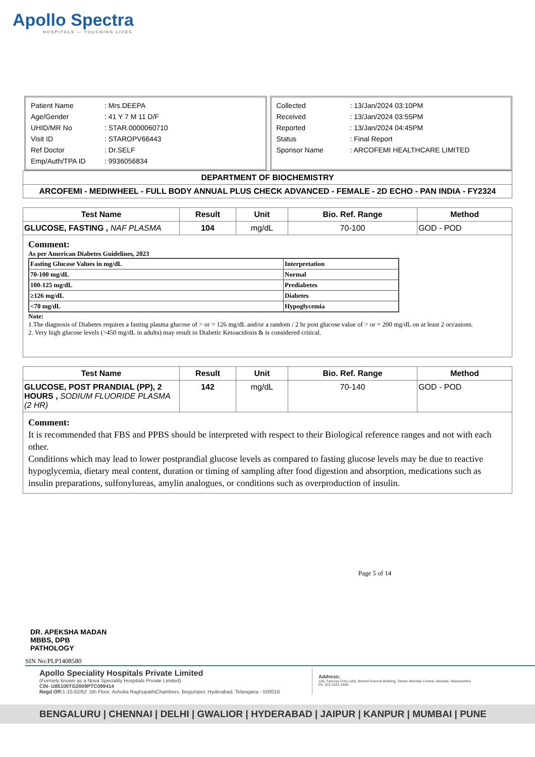Apollo Spectra
HOSPITALS — TOUCHING LIVES
| Patient Name | : Mrs.DEEPA |
| Age/Gender | : 41 Y 7 M 11 D/F |
| UHID/MR No | : STAR.0000060710 |
| Visit ID | : STAROPV66443 |
| Ref Doctor | : Dr.SELF |
| Emp/Auth/TPA ID | : 9936056834 |
| Collected | : 13/Jan/2024 03:10PM |
| Received | : 13/Jan/2024 03:55PM |
| Reported | : 13/Jan/2024 04:45PM |
| Status | : Final Report |
| Sponsor Name | : ARCOFEMI HEALTHCARE LIMITED |
DEPARTMENT OF BIOCHEMISTRY
ARCOFEMI - MEDIWHEEL - FULL BODY ANNUAL PLUS CHECK ADVANCED - FEMALE - 2D ECHO - PAN INDIA - FY2324
| Test Name | Result | Unit | Bio. Ref. Range | Method |
| --- | --- | --- | --- | --- |
| GLUCOSE, FASTING , NAF PLASMA | 104 | mg/dL | 70-100 | GOD - POD |
Comment:
As per American Diabetes Guidelines, 2023
| Fasting Glucose Values in mg/dL | Interpretation |
| 70-100 mg/dL | Normal |
| 100-125 mg/dL | Prediabetes |
| ≥126 mg/dL | Diabetes |
| <70 mg/dL | Hypoglycemia |
Note:
1.The diagnosis of Diabetes requires a fasting plasma glucose of > or = 126 mg/dL and/or a random / 2 hr post glucose value of > or = 200 mg/dL on at least 2 occasions.
2. Very high glucose levels (>450 mg/dL in adults) may result in Diabetic Ketoacidosis & is considered critical.
| Test Name | Result | Unit | Bio. Ref. Range | Method |
| --- | --- | --- | --- | --- |
| GLUCOSE, POST PRANDIAL (PP), 2 HOURS , SODIUM FLUORIDE PLASMA (2 HR) | 142 | mg/dL | 70-140 | GOD - POD |
Comment:
It is recommended that FBS and PPBS should be interpreted with respect to their Biological reference ranges and not with each other.
Conditions which may lead to lower postprandial glucose levels as compared to fasting glucose levels may be due to reactive hypoglycemia, dietary meal content, duration or timing of sampling after food digestion and absorption, medications such as insulin preparations, sulfonylureas, amylin analogues, or conditions such as overproduction of insulin.
Page 5 of 14
DR. APEKSHA MADAN
MBBS, DPB
PATHOLOGY
SIN No:PLP1408580
Apollo Speciality Hospitals Private Limited
(Formely known as a Nova Speciality Hospitals Private Limited)
CIN- U85100TG2009PTC099414
Regd Off: 1-10-62/62 ,5th Floor, Ashoka RaghupathiChambers, Begumpet, Hyderabad, Telangana - 500016
Address:
156, Famous Cine Labs, Behind Everest Building, Tardeo Mumbai Central, Mumbai, Maharashtra
Ph: 022 4332 4500
BENGALURU | CHENNAI | DELHI | GWALIOR | HYDERABAD | JAIPUR | KANPUR | MUMBAI | PUNE